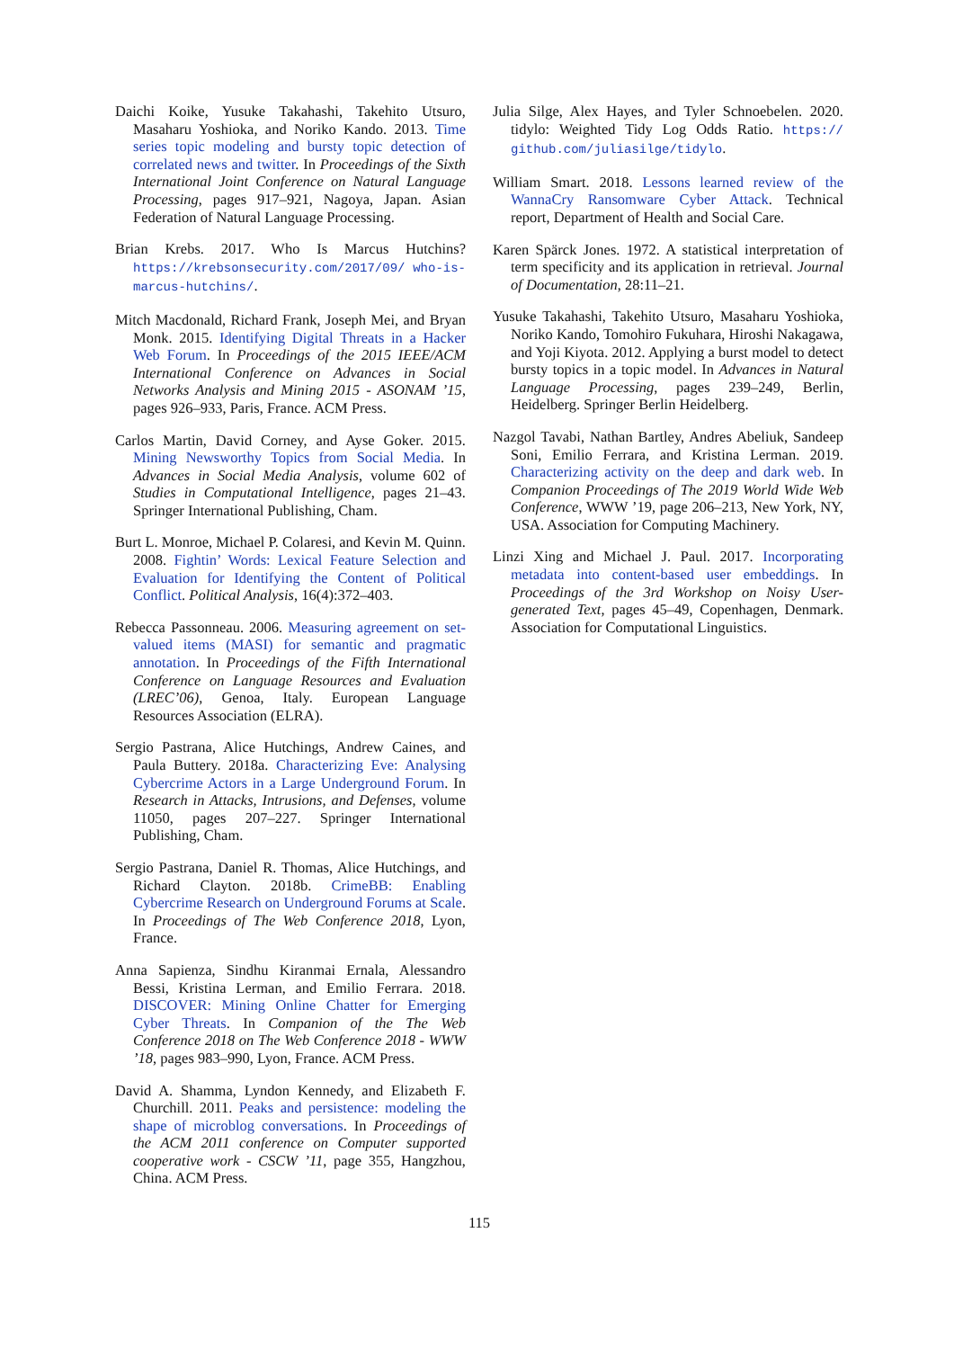Daichi Koike, Yusuke Takahashi, Takehito Utsuro, Masaharu Yoshioka, and Noriko Kando. 2013. Time series topic modeling and bursty topic detection of correlated news and twitter. In Proceedings of the Sixth International Joint Conference on Natural Language Processing, pages 917–921, Nagoya, Japan. Asian Federation of Natural Language Processing.
Brian Krebs. 2017. Who Is Marcus Hutchins? https://krebsonsecurity.com/2017/09/ who-is-marcus-hutchins/.
Mitch Macdonald, Richard Frank, Joseph Mei, and Bryan Monk. 2015. Identifying Digital Threats in a Hacker Web Forum. In Proceedings of the 2015 IEEE/ACM International Conference on Advances in Social Networks Analysis and Mining 2015 - ASONAM ’15, pages 926–933, Paris, France. ACM Press.
Carlos Martin, David Corney, and Ayse Goker. 2015. Mining Newsworthy Topics from Social Media. In Advances in Social Media Analysis, volume 602 of Studies in Computational Intelligence, pages 21–43. Springer International Publishing, Cham.
Burt L. Monroe, Michael P. Colaresi, and Kevin M. Quinn. 2008. Fightin’ Words: Lexical Feature Selection and Evaluation for Identifying the Content of Political Conflict. Political Analysis, 16(4):372–403.
Rebecca Passonneau. 2006. Measuring agreement on set-valued items (MASI) for semantic and pragmatic annotation. In Proceedings of the Fifth International Conference on Language Resources and Evaluation (LREC’06), Genoa, Italy. European Language Resources Association (ELRA).
Sergio Pastrana, Alice Hutchings, Andrew Caines, and Paula Buttery. 2018a. Characterizing Eve: Analysing Cybercrime Actors in a Large Underground Forum. In Research in Attacks, Intrusions, and Defenses, volume 11050, pages 207–227. Springer International Publishing, Cham.
Sergio Pastrana, Daniel R. Thomas, Alice Hutchings, and Richard Clayton. 2018b. CrimeBB: Enabling Cybercrime Research on Underground Forums at Scale. In Proceedings of The Web Conference 2018, Lyon, France.
Anna Sapienza, Sindhu Kiranmai Ernala, Alessandro Bessi, Kristina Lerman, and Emilio Ferrara. 2018. DISCOVER: Mining Online Chatter for Emerging Cyber Threats. In Companion of the The Web Conference 2018 on The Web Conference 2018 - WWW ’18, pages 983–990, Lyon, France. ACM Press.
David A. Shamma, Lyndon Kennedy, and Elizabeth F. Churchill. 2011. Peaks and persistence: modeling the shape of microblog conversations. In Proceedings of the ACM 2011 conference on Computer supported cooperative work - CSCW ’11, page 355, Hangzhou, China. ACM Press.
Julia Silge, Alex Hayes, and Tyler Schnoebelen. 2020. tidylo: Weighted Tidy Log Odds Ratio. https:// github.com/juliasilge/tidylo.
William Smart. 2018. Lessons learned review of the WannaCry Ransomware Cyber Attack. Technical report, Department of Health and Social Care.
Karen Spärck Jones. 1972. A statistical interpretation of term specificity and its application in retrieval. Journal of Documentation, 28:11–21.
Yusuke Takahashi, Takehito Utsuro, Masaharu Yoshioka, Noriko Kando, Tomohiro Fukuhara, Hiroshi Nakagawa, and Yoji Kiyota. 2012. Applying a burst model to detect bursty topics in a topic model. In Advances in Natural Language Processing, pages 239–249, Berlin, Heidelberg. Springer Berlin Heidelberg.
Nazgol Tavabi, Nathan Bartley, Andres Abeliuk, Sandeep Soni, Emilio Ferrara, and Kristina Lerman. 2019. Characterizing activity on the deep and dark web. In Companion Proceedings of The 2019 World Wide Web Conference, WWW ’19, page 206–213, New York, NY, USA. Association for Computing Machinery.
Linzi Xing and Michael J. Paul. 2017. Incorporating metadata into content-based user embeddings. In Proceedings of the 3rd Workshop on Noisy User-generated Text, pages 45–49, Copenhagen, Denmark. Association for Computational Linguistics.
115